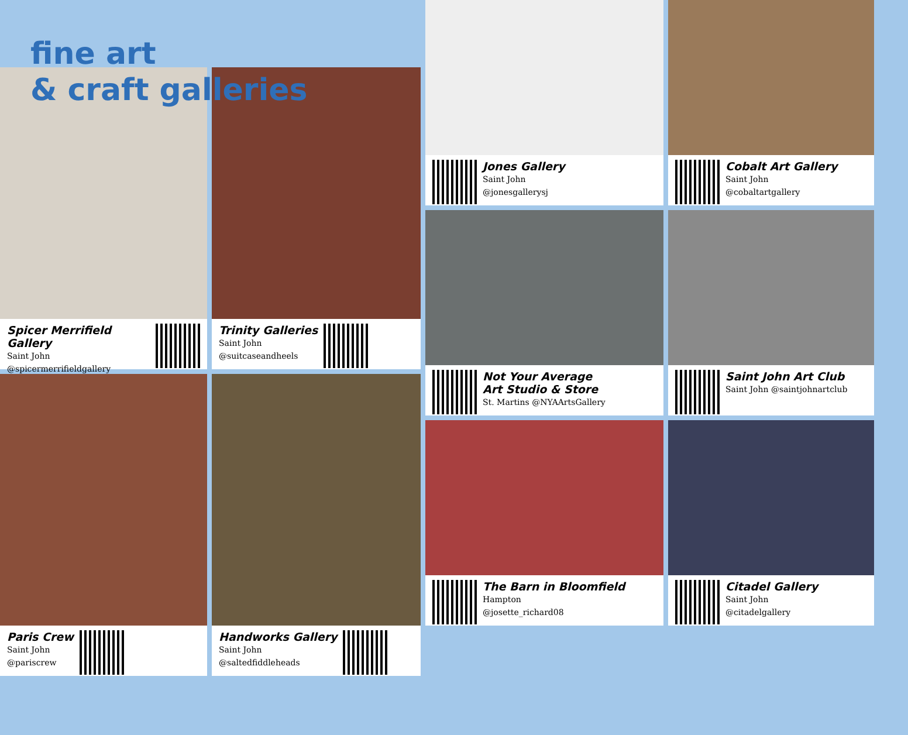fine art
& craft galleries
Spicer Merrifield Gallery
Saint John
@spicermerrifieldgallery
Paris Crew
Saint John
@pariscrew
Trinity Galleries
Saint John
@suitcaseandheels
Handworks Gallery
Saint John
@saltedfiddleheads
Jones Gallery
Saint John
@jonesgallerysj
Not Your Average
Art Studio & Store
St. Martins @NYAArtsGallery
The Barn in Bloomfield
Hampton
@josette_richard08
Cobalt Art Gallery
Saint John
@cobaltartgallery
Saint John Art Club
Saint John @saintjohnartclub
Citadel Gallery
Saint John
@citadelgallery